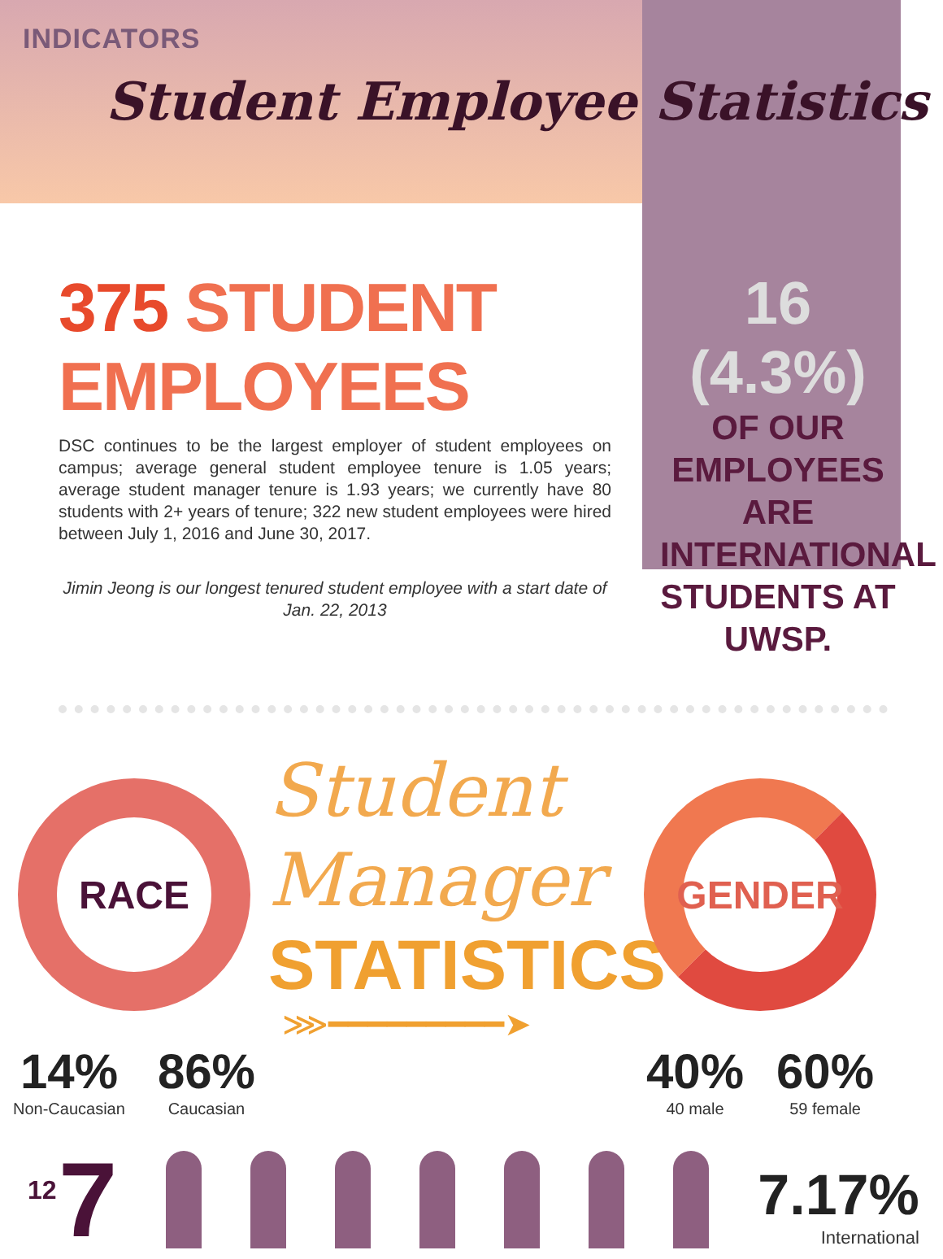INDICATORS
Student Employee Statistics
375 STUDENT EMPLOYEES
DSC continues to be the largest employer of student employees on campus; average general student employee tenure is 1.05 years; average student manager tenure is 1.93 years; we currently have 80 students with 2+ years of tenure; 322 new student employees were hired between July 1, 2016 and June 30, 2017.
Jimin Jeong is our longest tenured student employee with a start date of Jan. 22, 2013
16 (4.3%)
OF OUR EMPLOYEES ARE INTERNATIONAL STUDENTS AT UWSP.
RACE
14%
Non-Caucasian
86%
Caucasian
Student
Manager
STATISTICS
⋙━━━━━━━━━➤
GENDER
40%
40 male
60%
59 female
7
7.17%
International
12